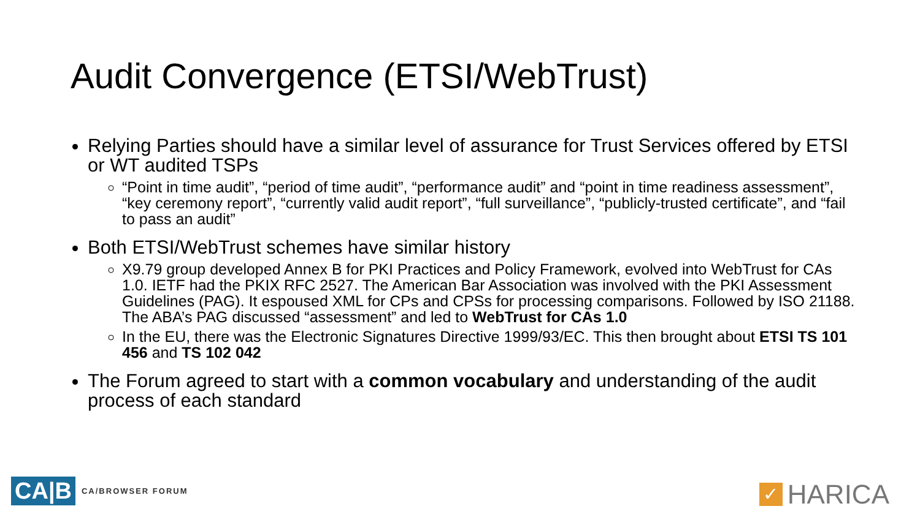Audit Convergence (ETSI/WebTrust)
Relying Parties should have a similar level of assurance for Trust Services offered by ETSI or WT audited TSPs
“Point in time audit”, “period of time audit”, “performance audit” and “point in time readiness assessment”, “key ceremony report”, “currently valid audit report”, “full surveillance”, “publicly-trusted certificate”, and “fail to pass an audit”
Both ETSI/WebTrust schemes have similar history
X9.79 group developed Annex B for PKI Practices and Policy Framework, evolved into WebTrust for CAs 1.0. IETF had the PKIX RFC 2527. The American Bar Association was involved with the PKI Assessment Guidelines (PAG). It espoused XML for CPs and CPSs for processing comparisons. Followed by ISO 21188. The ABA’s PAG discussed “assessment” and led to WebTrust for CAs 1.0
In the EU, there was the Electronic Signatures Directive 1999/93/EC. This then brought about ETSI TS 101 456 and TS 102 042
The Forum agreed to start with a common vocabulary and understanding of the audit process of each standard
CA|B CA/BROWSER FORUM ✓ HARICA